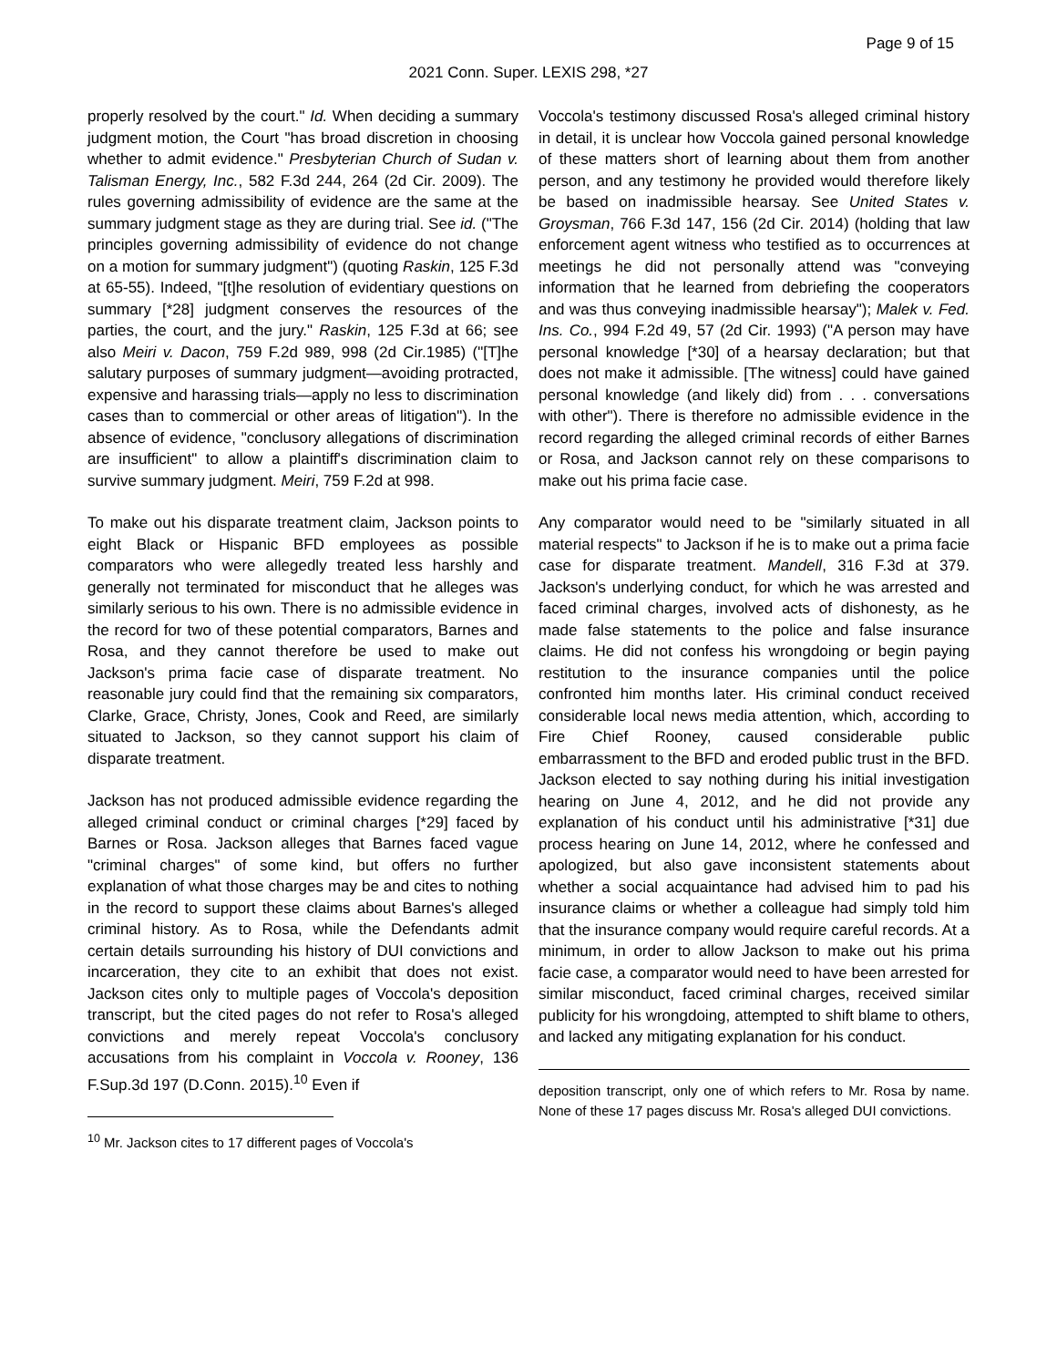Page 9 of 15
2021 Conn. Super. LEXIS 298, *27
properly resolved by the court." Id. When deciding a summary judgment motion, the Court "has broad discretion in choosing whether to admit evidence." Presbyterian Church of Sudan v. Talisman Energy, Inc., 582 F.3d 244, 264 (2d Cir. 2009). The rules governing admissibility of evidence are the same at the summary judgment stage as they are during trial. See id. ("The principles governing admissibility of evidence do not change on a motion for summary judgment") (quoting Raskin, 125 F.3d at 65-55). Indeed, "[t]he resolution of evidentiary questions on summary [*28] judgment conserves the resources of the parties, the court, and the jury." Raskin, 125 F.3d at 66; see also Meiri v. Dacon, 759 F.2d 989, 998 (2d Cir.1985) ("[T]he salutary purposes of summary judgment—avoiding protracted, expensive and harassing trials—apply no less to discrimination cases than to commercial or other areas of litigation"). In the absence of evidence, "conclusory allegations of discrimination are insufficient" to allow a plaintiff's discrimination claim to survive summary judgment. Meiri, 759 F.2d at 998.
To make out his disparate treatment claim, Jackson points to eight Black or Hispanic BFD employees as possible comparators who were allegedly treated less harshly and generally not terminated for misconduct that he alleges was similarly serious to his own. There is no admissible evidence in the record for two of these potential comparators, Barnes and Rosa, and they cannot therefore be used to make out Jackson's prima facie case of disparate treatment. No reasonable jury could find that the remaining six comparators, Clarke, Grace, Christy, Jones, Cook and Reed, are similarly situated to Jackson, so they cannot support his claim of disparate treatment.
Jackson has not produced admissible evidence regarding the alleged criminal conduct or criminal charges [*29] faced by Barnes or Rosa. Jackson alleges that Barnes faced vague "criminal charges" of some kind, but offers no further explanation of what those charges may be and cites to nothing in the record to support these claims about Barnes's alleged criminal history. As to Rosa, while the Defendants admit certain details surrounding his history of DUI convictions and incarceration, they cite to an exhibit that does not exist. Jackson cites only to multiple pages of Voccola's deposition transcript, but the cited pages do not refer to Rosa's alleged convictions and merely repeat Voccola's conclusory accusations from his complaint in Voccola v. Rooney, 136 F.Sup.3d 197 (D.Conn. 2015).<sup>10</sup> Even if
<sup>10</sup> Mr. Jackson cites to 17 different pages of Voccola's
Voccola's testimony discussed Rosa's alleged criminal history in detail, it is unclear how Voccola gained personal knowledge of these matters short of learning about them from another person, and any testimony he provided would therefore likely be based on inadmissible hearsay. See United States v. Groysman, 766 F.3d 147, 156 (2d Cir. 2014) (holding that law enforcement agent witness who testified as to occurrences at meetings he did not personally attend was "conveying information that he learned from debriefing the cooperators and was thus conveying inadmissible hearsay"); Malek v. Fed. Ins. Co., 994 F.2d 49, 57 (2d Cir. 1993) ("A person may have personal knowledge [*30] of a hearsay declaration; but that does not make it admissible. [The witness] could have gained personal knowledge (and likely did) from . . . conversations with other"). There is therefore no admissible evidence in the record regarding the alleged criminal records of either Barnes or Rosa, and Jackson cannot rely on these comparisons to make out his prima facie case.
Any comparator would need to be "similarly situated in all material respects" to Jackson if he is to make out a prima facie case for disparate treatment. Mandell, 316 F.3d at 379. Jackson's underlying conduct, for which he was arrested and faced criminal charges, involved acts of dishonesty, as he made false statements to the police and false insurance claims. He did not confess his wrongdoing or begin paying restitution to the insurance companies until the police confronted him months later. His criminal conduct received considerable local news media attention, which, according to Fire Chief Rooney, caused considerable public embarrassment to the BFD and eroded public trust in the BFD. Jackson elected to say nothing during his initial investigation hearing on June 4, 2012, and he did not provide any explanation of his conduct until his administrative [*31] due process hearing on June 14, 2012, where he confessed and apologized, but also gave inconsistent statements about whether a social acquaintance had advised him to pad his insurance claims or whether a colleague had simply told him that the insurance company would require careful records. At a minimum, in order to allow Jackson to make out his prima facie case, a comparator would need to have been arrested for similar misconduct, faced criminal charges, received similar publicity for his wrongdoing, attempted to shift blame to others, and lacked any mitigating explanation for his conduct.
deposition transcript, only one of which refers to Mr. Rosa by name. None of these 17 pages discuss Mr. Rosa's alleged DUI convictions.